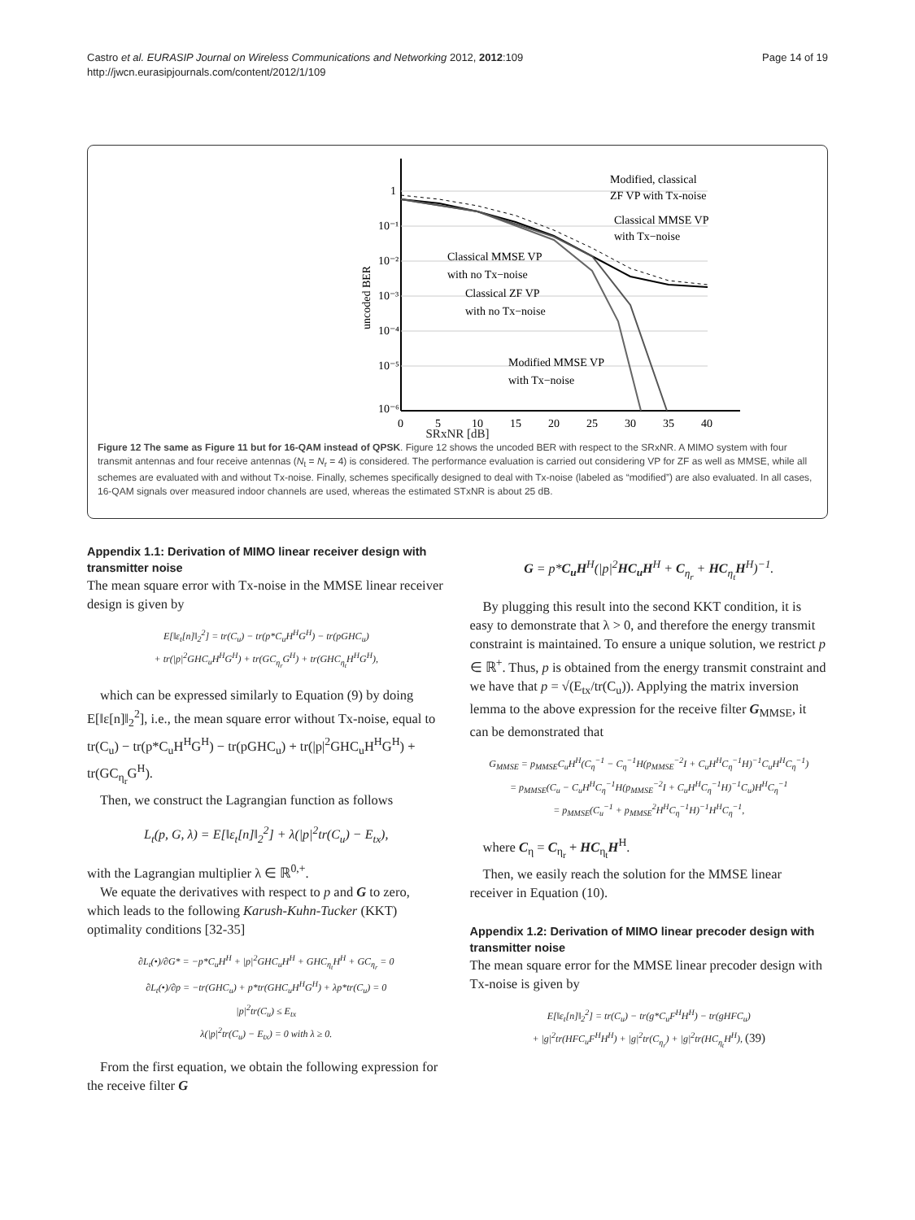Castro et al. EURASIP Journal on Wireless Communications and Networking 2012, 2012:109
http://jwcn.eurasipjournals.com/content/2012/1/109
Page 14 of 19
1
10⁻¹
10⁻²
10⁻³
10⁻⁴
10⁻⁵
10⁻⁶
0
5
10
15
20
25
30
35
40
uncoded BER
Modified, classical
ZF VP with Tx-noise
Classical MMSE VP
with Tx−noise
Classical MMSE VP
with no Tx−noise
Classical ZF VP
with no Tx−noise
Modified MMSE VP
with Tx−noise
.
SRxNR [dB]
Figure 12 The same as Figure 11 but for 16-QAM instead of QPSK. Figure 12 shows the uncoded BER with respect to the SRxNR. A MIMO system with four transmit antennas and four receive antennas (N<sub>t</sub> = N<sub>r</sub> = 4) is considered. The performance evaluation is carried out considering VP for ZF as well as MMSE, while all schemes are evaluated with and without Tx-noise. Finally, schemes specifically designed to deal with Tx-noise (labeled as “modified”) are also evaluated. In all cases, 16-QAM signals over measured indoor channels are used, whereas the estimated STxNR is about 25 dB.
Appendix 1.1: Derivation of MIMO linear receiver design with transmitter noise
The mean square error with Tx-noise in the MMSE linear receiver design is given by
E[‖ε<sub>t</sub>[n]‖<sub>2</sub><sup>2</sup>] = tr(C<sub>u</sub>) − tr(p*C<sub>u</sub>H<sup>H</sup>G<sup>H</sup>) − tr(pGHC<sub>u</sub>)
+ tr(|p|<sup>2</sup>GHC<sub>u</sub>H<sup>H</sup>G<sup>H</sup>) + tr(GC<sub>η<sub>r</sub></sub>G<sup>H</sup>) + tr(GHC<sub>η<sub>t</sub></sub>H<sup>H</sup>G<sup>H</sup>),
which can be expressed similarly to Equation (9) by doing E[‖ε[n]‖<sub>2</sub><sup>2</sup>], i.e., the mean square error without Tx-noise, equal to tr(C<sub>u</sub>) − tr(p*C<sub>u</sub>H<sup>H</sup>G<sup>H</sup>) − tr(pGHC<sub>u</sub>) + tr(|p|<sup>2</sup>GHC<sub>u</sub>H<sup>H</sup>G<sup>H</sup>) + tr(GC<sub>η<sub>r</sub></sub>G<sup>H</sup>).
Then, we construct the Lagrangian function as follows
L<sub>t</sub>(p, G, λ) = E[‖ε<sub>t</sub>[n]‖<sub>2</sub><sup>2</sup>] + λ(|p|<sup>2</sup>tr(C<sub>u</sub>) − E<sub>tx</sub>),
with the Lagrangian multiplier λ ∈ ℝ<sup>0,+</sup>.
We equate the derivatives with respect to p and G to zero, which leads to the following Karush-Kuhn-Tucker (KKT) optimality conditions [32-35]
∂L<sub>t</sub>(•)/∂G* = −p*C<sub>u</sub>H<sup>H</sup> + |p|<sup>2</sup>GHC<sub>u</sub>H<sup>H</sup> + GHC<sub>η<sub>t</sub></sub>H<sup>H</sup> + GC<sub>η<sub>r</sub></sub> = 0
∂L<sub>t</sub>(•)/∂p = −tr(GHC<sub>u</sub>) + p*tr(GHC<sub>u</sub>H<sup>H</sup>G<sup>H</sup>) + λp*tr(C<sub>u</sub>) = 0
|p|<sup>2</sup>tr(C<sub>u</sub>) ≤ E<sub>tx</sub>
λ(|p|<sup>2</sup>tr(C<sub>u</sub>) − E<sub>tx</sub>) = 0 with λ ≥ 0.
From the first equation, we obtain the following expression for the receive filter G
G = p*C<sub>u</sub>H<sup>H</sup>(|p|<sup>2</sup>HC<sub>u</sub>H<sup>H</sup> + C<sub>η<sub>r</sub></sub> + HC<sub>η<sub>t</sub></sub>H<sup>H</sup>)<sup>−1</sup>.
By plugging this result into the second KKT condition, it is easy to demonstrate that λ > 0, and therefore the energy transmit constraint is maintained. To ensure a unique solution, we restrict p ∈ ℝ<sup>+</sup>. Thus, p is obtained from the energy transmit constraint and we have that p = √(E<sub>tx</sub>/tr(C<sub>u</sub>)). Applying the matrix inversion lemma to the above expression for the receive filter G<sub>MMSE</sub>, it can be demonstrated that
G<sub>MMSE</sub> = p<sub>MMSE</sub>C<sub>u</sub>H<sup>H</sup>(C<sub>η</sub><sup>−1</sup> − C<sub>η</sub><sup>−1</sup>H(p<sub>MMSE</sub><sup>−2</sup>I + C<sub>u</sub>H<sup>H</sup>C<sub>η</sub><sup>−1</sup>H)<sup>−1</sup>C<sub>u</sub>H<sup>H</sup>C<sub>η</sub><sup>−1</sup>)
= p<sub>MMSE</sub>(C<sub>u</sub> − C<sub>u</sub>H<sup>H</sup>C<sub>η</sub><sup>−1</sup>H(p<sub>MMSE</sub><sup>−2</sup>I + C<sub>u</sub>H<sup>H</sup>C<sub>η</sub><sup>−1</sup>H)<sup>−1</sup>C<sub>u</sub>)H<sup>H</sup>C<sub>η</sub><sup>−1</sup>
= p<sub>MMSE</sub>(C<sub>u</sub><sup>−1</sup> + p<sub>MMSE</sub><sup>2</sup>H<sup>H</sup>C<sub>η</sub><sup>−1</sup>H)<sup>−1</sup>H<sup>H</sup>C<sub>η</sub><sup>−1</sup>,
where C<sub>η</sub> = C<sub>η<sub>r</sub></sub> + HC<sub>η<sub>t</sub></sub>H<sup>H</sup>.
Then, we easily reach the solution for the MMSE linear receiver in Equation (10).
Appendix 1.2: Derivation of MIMO linear precoder design with transmitter noise
The mean square error for the MMSE linear precoder design with Tx-noise is given by
E[‖ε<sub>t</sub>[n]‖<sub>2</sub><sup>2</sup>] = tr(C<sub>u</sub>) − tr(g*C<sub>u</sub>F<sup>H</sup>H<sup>H</sup>) − tr(gHFC<sub>u</sub>)
+ |g|<sup>2</sup>tr(HFC<sub>u</sub>F<sup>H</sup>H<sup>H</sup>) + |g|<sup>2</sup>tr(C<sub>η<sub>r</sub></sub>) + |g|<sup>2</sup>tr(HC<sub>η<sub>t</sub></sub>H<sup>H</sup>), (39)